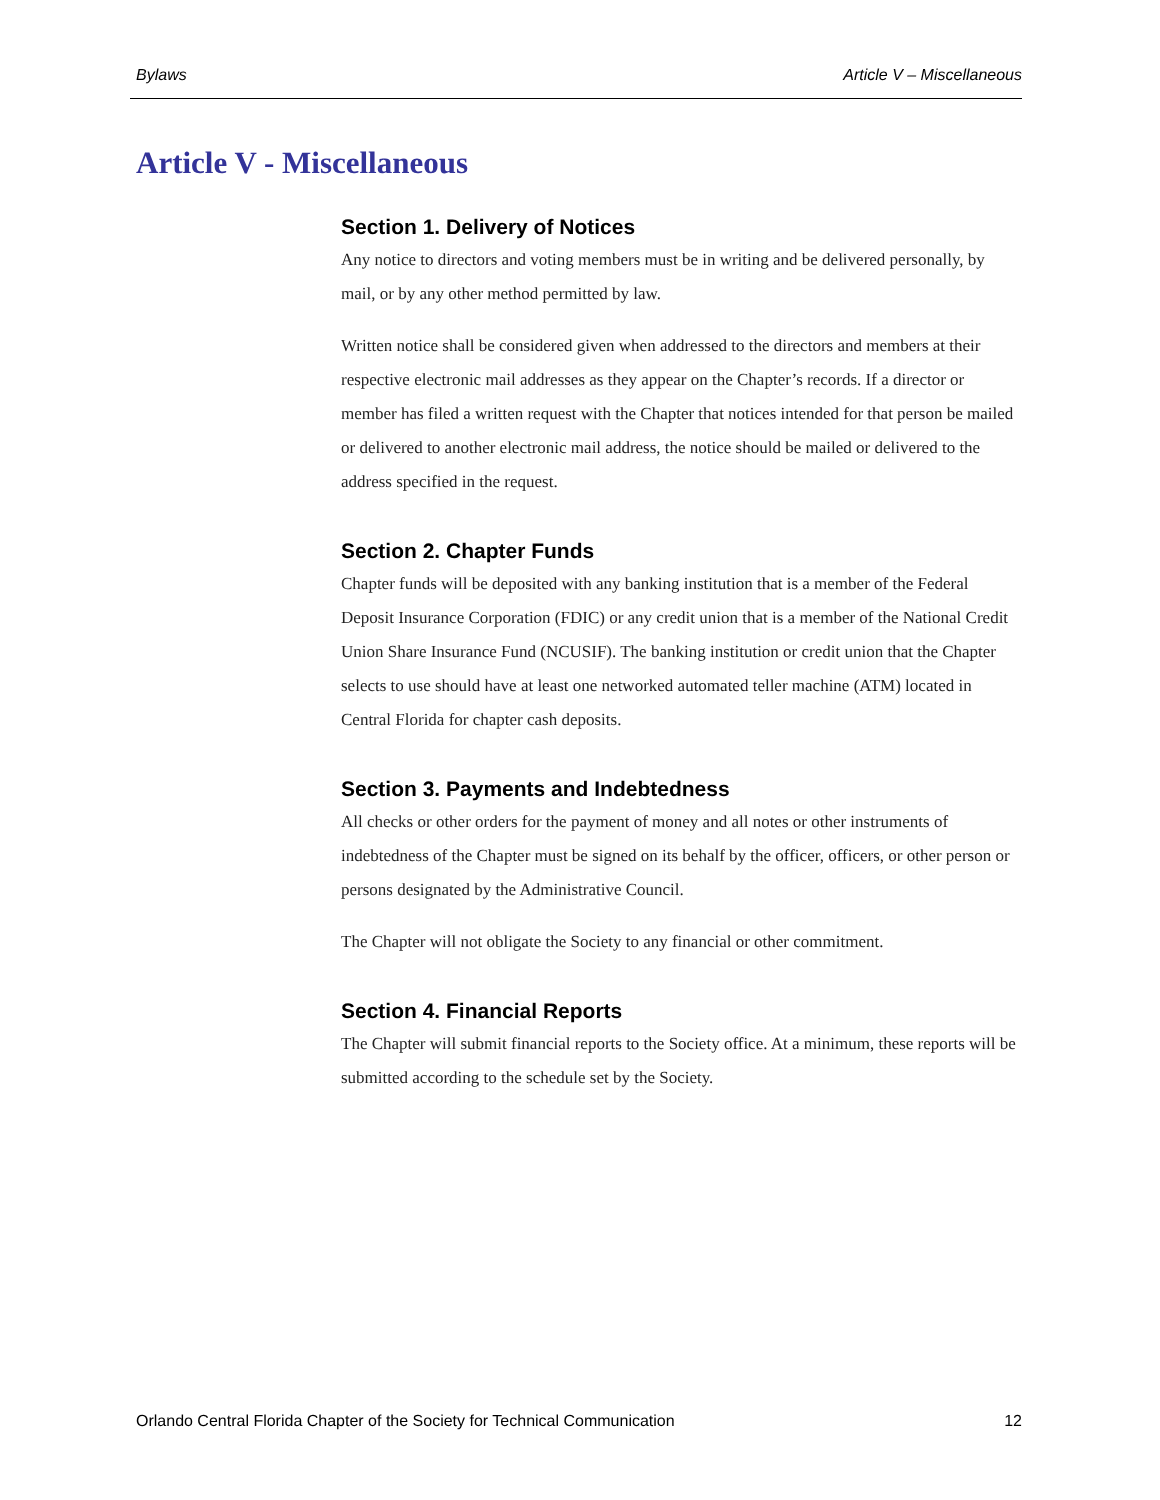Bylaws Article V – Miscellaneous
Article V - Miscellaneous
Section 1. Delivery of Notices
Any notice to directors and voting members must be in writing and be delivered personally, by mail, or by any other method permitted by law.
Written notice shall be considered given when addressed to the directors and members at their respective electronic mail addresses as they appear on the Chapter’s records. If a director or member has filed a written request with the Chapter that notices intended for that person be mailed or delivered to another electronic mail address, the notice should be mailed or delivered to the address specified in the request.
Section 2. Chapter Funds
Chapter funds will be deposited with any banking institution that is a member of the Federal Deposit Insurance Corporation (FDIC) or any credit union that is a member of the National Credit Union Share Insurance Fund (NCUSIF). The banking institution or credit union that the Chapter selects to use should have at least one networked automated teller machine (ATM) located in Central Florida for chapter cash deposits.
Section 3. Payments and Indebtedness
All checks or other orders for the payment of money and all notes or other instruments of indebtedness of the Chapter must be signed on its behalf by the officer, officers, or other person or persons designated by the Administrative Council.
The Chapter will not obligate the Society to any financial or other commitment.
Section 4. Financial Reports
The Chapter will submit financial reports to the Society office. At a minimum, these reports will be submitted according to the schedule set by the Society.
Orlando Central Florida Chapter of the Society for Technical Communication 12